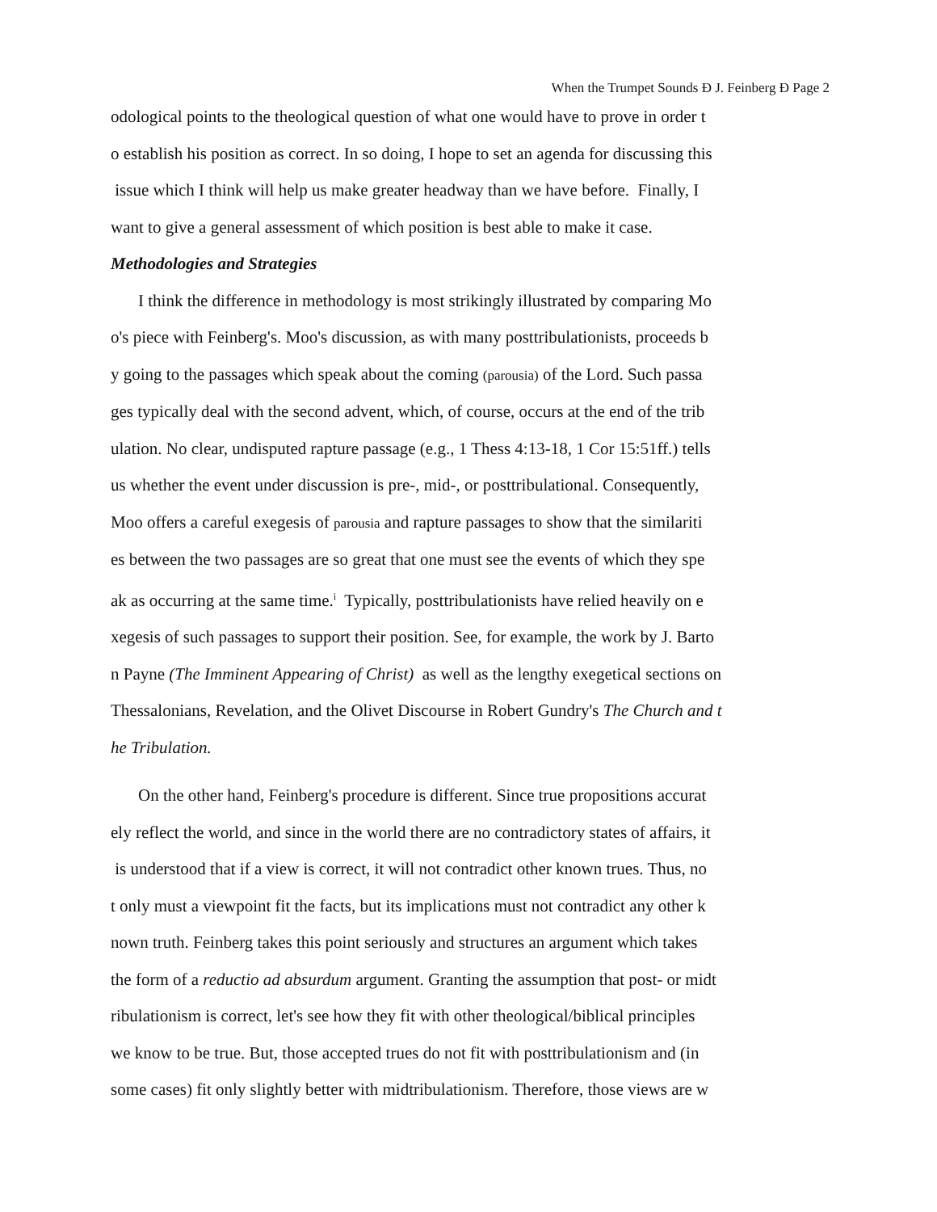When the Trumpet Sounds Ð J. Feinberg Ð Page 2
odological points to the theological question of what one would have to prove in order t
o establish his position as correct. In so doing, I hope to set an agenda for discussing this
issue which I think will help us make greater headway than we have before. Finally, I
want to give a general assessment of which position is best able to make it case.
Methodologies and Strategies
I think the difference in methodology is most strikingly illustrated by comparing Mo
o's piece with Feinberg's. Moo's discussion, as with many posttribulationists, proceeds b
y going to the passages which speak about the coming (parousia) of the Lord. Such passa
ges typically deal with the second advent, which, of course, occurs at the end of the trib
ulation. No clear, undisputed rapture passage (e.g., 1 Thess 4:13-18, 1 Cor 15:51ff.) tells
us whether the event under discussion is pre-, mid-, or posttribulational. Consequently,
Moo offers a careful exegesis of parousia and rapture passages to show that the similariti
es between the two passages are so great that one must see the events of which they spe
ak as occurring at the same time.<sup>i</sup> Typically, posttribulationists have relied heavily on e
xegesis of such passages to support their position. See, for example, the work by J. Barto
n Payne (The Imminent Appearing of Christ) as well as the lengthy exegetical sections on
Thessalonians, Revelation, and the Olivet Discourse in Robert Gundry's The Church and t
he Tribulation.
On the other hand, Feinberg's procedure is different. Since true propositions accurat
ely reflect the world, and since in the world there are no contradictory states of affairs, it
is understood that if a view is correct, it will not contradict other known trues. Thus, no
t only must a viewpoint fit the facts, but its implications must not contradict any other k
nown truth. Feinberg takes this point seriously and structures an argument which takes
the form of a reductio ad absurdum argument. Granting the assumption that post- or midt
ribulationism is correct, let's see how they fit with other theological/biblical principles
we know to be true. But, those accepted trues do not fit with posttribulationism and (in
some cases) fit only slightly better with midtribulationism. Therefore, those views are w